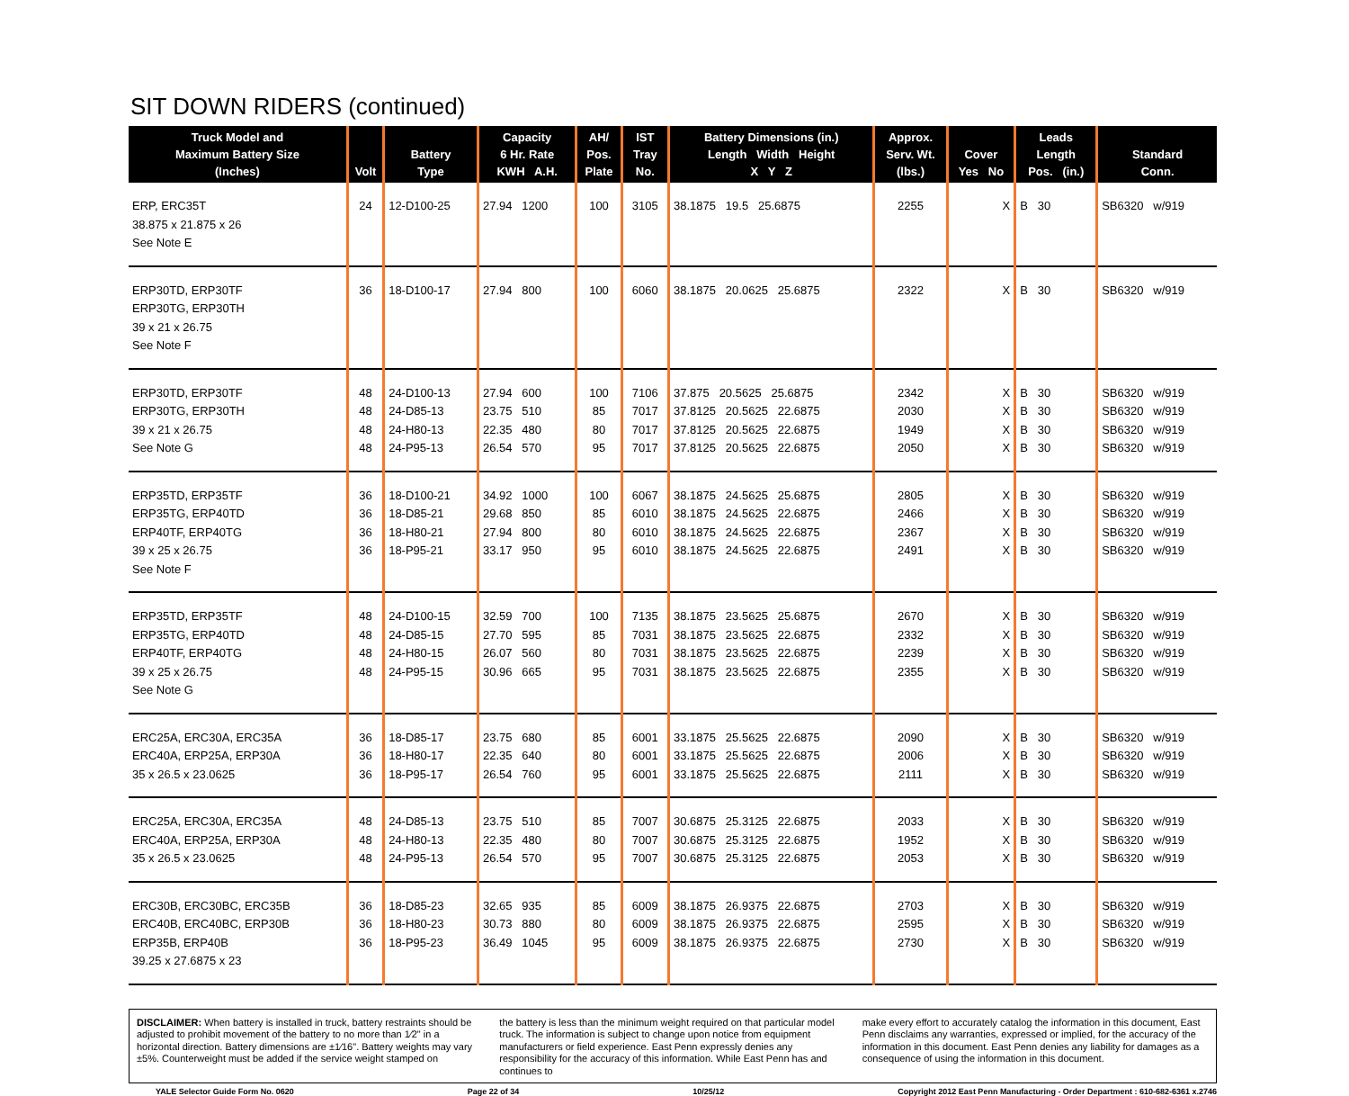SIT DOWN RIDERS (continued)
| Truck Model and Maximum Battery Size (Inches) | Volt | Battery Type | Capacity 6 Hr. Rate KWH A.H. | AH/ Pos. Plate | IST Tray No. | Battery Dimensions (in.) Length Width Height X Y Z | Approx. Serv. Wt. (lbs.) | Cover Yes No | Leads Length Pos. (in.) | Standard Conn. |
| --- | --- | --- | --- | --- | --- | --- | --- | --- | --- | --- |
| ERP, ERC35T 38.875 x 21.875 x 26 See Note E | 24 | 12-D100-25 | 27.94 1200 | 100 | 3105 | 38.1875 19.5 25.6875 | 2255 | X | B 30 | SB6320 w/919 |
| ERP30TD, ERP30TF ERP30TG, ERP30TH 39 x 21 x 26.75 See Note F | 36 | 18-D100-17 | 27.94 800 | 100 | 6060 | 38.1875 20.0625 25.6875 | 2322 | X | B 30 | SB6320 w/919 |
| ERP30TD, ERP30TF ERP30TG, ERP30TH 39 x 21 x 26.75 See Note G | 48 48 48 48 | 24-D100-13 24-D85-13 24-H80-13 24-P95-13 | 27.94 600 23.75 510 22.35 480 26.54 570 | 100 85 80 95 | 7106 7017 7017 7017 | 37.875 20.5625 25.6875 37.8125 20.5625 22.6875 37.8125 20.5625 22.6875 37.8125 20.5625 22.6875 | 2342 2030 1949 2050 | X X X X | B 30 B 30 B 30 B 30 | SB6320 w/919 SB6320 w/919 SB6320 w/919 SB6320 w/919 |
| ERP35TD, ERP35TF ERP35TG, ERP40TD ERP40TF, ERP40TG 39 x 25 x 26.75 See Note F | 36 36 36 36 | 18-D100-21 18-D85-21 18-H80-21 18-P95-21 | 34.92 1000 29.68 850 27.94 800 33.17 950 | 100 85 80 95 | 6067 6010 6010 6010 | 38.1875 24.5625 25.6875 38.1875 24.5625 22.6875 38.1875 24.5625 22.6875 38.1875 24.5625 22.6875 | 2805 2466 2367 2491 | X X X X | B 30 B 30 B 30 B 30 | SB6320 w/919 SB6320 w/919 SB6320 w/919 SB6320 w/919 |
| ERP35TD, ERP35TF ERP35TG, ERP40TD ERP40TF, ERP40TG 39 x 25 x 26.75 See Note G | 48 48 48 48 | 24-D100-15 24-D85-15 24-H80-15 24-P95-15 | 32.59 700 27.70 595 26.07 560 30.96 665 | 100 85 80 95 | 7135 7031 7031 7031 | 38.1875 23.5625 25.6875 38.1875 23.5625 22.6875 38.1875 23.5625 22.6875 38.1875 23.5625 22.6875 | 2670 2332 2239 2355 | X X X X | B 30 B 30 B 30 B 30 | SB6320 w/919 SB6320 w/919 SB6320 w/919 SB6320 w/919 |
| ERC25A, ERC30A, ERC35A ERC40A, ERP25A, ERP30A 35 x 26.5 x 23.0625 | 36 36 36 | 18-D85-17 18-H80-17 18-P95-17 | 23.75 680 22.35 640 26.54 760 | 85 80 95 | 6001 6001 6001 | 33.1875 25.5625 22.6875 33.1875 25.5625 22.6875 33.1875 25.5625 22.6875 | 2090 2006 2111 | X X X | B 30 B 30 B 30 | SB6320 w/919 SB6320 w/919 SB6320 w/919 |
| ERC25A, ERC30A, ERC35A ERC40A, ERP25A, ERP30A 35 x 26.5 x 23.0625 | 48 48 48 | 24-D85-13 24-H80-13 24-P95-13 | 23.75 510 22.35 480 26.54 570 | 85 80 95 | 7007 7007 7007 | 30.6875 25.3125 22.6875 30.6875 25.3125 22.6875 30.6875 25.3125 22.6875 | 2033 1952 2053 | X X X | B 30 B 30 B 30 | SB6320 w/919 SB6320 w/919 SB6320 w/919 |
| ERC30B, ERC30BC, ERC35B ERC40B, ERC40BC, ERP30B ERP35B, ERP40B 39.25 x 27.6875 x 23 | 36 36 36 | 18-D85-23 18-H80-23 18-P95-23 | 32.65 935 30.73 880 36.49 1045 | 85 80 95 | 6009 6009 6009 | 38.1875 26.9375 22.6875 38.1875 26.9375 22.6875 38.1875 26.9375 22.6875 | 2703 2595 2730 | X X X | B 30 B 30 B 30 | SB6320 w/919 SB6320 w/919 SB6320 w/919 |
DISCLAIMER: When battery is installed in truck, battery restraints should be adjusted to prohibit movement of the battery to no more than 1⁄2" in a horizontal direction. Battery dimensions are ±1⁄16". Battery weights may vary ±5%. Counterweight must be added if the service weight stamped on
the battery is less than the minimum weight required on that particular model truck. The information is subject to change upon notice from equipment manufacturers or field experience. East Penn expressly denies any responsibility for the accuracy of this information. While East Penn has and continues to
make every effort to accurately catalog the information in this document, East Penn disclaims any warranties, expressed or implied, for the accuracy of the information in this document. East Penn denies any liability for damages as a consequence of using the information in this document.
YALE Selector Guide Form No. 0620 Page 22 of 34 10/25/12 Copyright 2012 East Penn Manufacturing - Order Department : 610-682-6361 x.2746